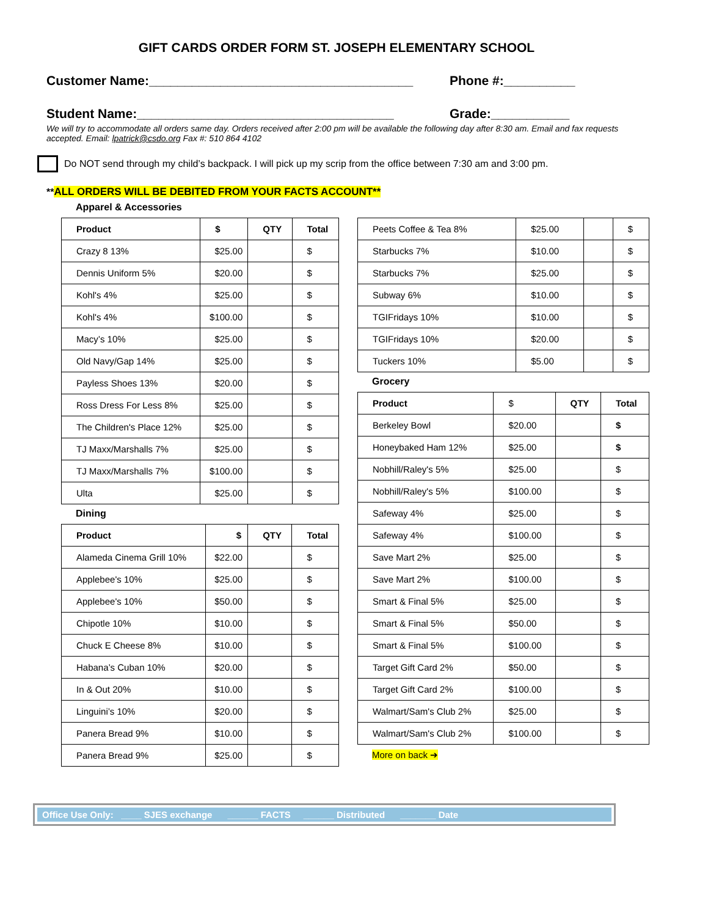GIFT CARDS ORDER FORM ST. JOSEPH ELEMENTARY SCHOOL
Customer Name:_____________________________________ Phone #:__________
Student Name:____________________________________ Grade:___________
We will try to accommodate all orders same day. Orders received after 2:00 pm will be available the following day after 8:30 am. Email and fax requests accepted. Email: lpatrick@csdo.org Fax #: 510 864 4102
Do NOT send through my child’s backpack. I will pick up my scrip from the office between 7:30 am and 3:00 pm.
**ALL ORDERS WILL BE DEBITED FROM YOUR FACTS ACCOUNT**
Apparel & Accessories
| Product | $ | QTY | Total |
| --- | --- | --- | --- |
| Crazy 8 13% | $25.00 | | $ |
| Dennis Uniform 5% | $20.00 | | $ |
| Kohl's 4% | $25.00 | | $ |
| Kohl's 4% | $100.00 | | $ |
| Macy’s 10% | $25.00 | | $ |
| Old Navy/Gap 14% | $25.00 | | $ |
| Payless Shoes 13% | $20.00 | | $ |
| Ross Dress For Less 8% | $25.00 | | $ |
| The Children's Place 12% | $25.00 | | $ |
| TJ Maxx/Marshalls 7% | $25.00 | | $ |
| TJ Maxx/Marshalls 7% | $100.00 | | $ |
| Ulta | $25.00 | | $ |
Dining
| Product | $ | QTY | Total |
| --- | --- | --- | --- |
| Alameda Cinema Grill 10% | $22.00 | | $ |
| Applebee's 10% | $25.00 | | $ |
| Applebee's 10% | $50.00 | | $ |
| Chipotle 10% | $10.00 | | $ |
| Chuck E Cheese 8% | $10.00 | | $ |
| Habana’s Cuban 10% | $20.00 | | $ |
| In & Out 20% | $10.00 | | $ |
| Linguini’s 10% | $20.00 | | $ |
| Panera Bread 9% | $10.00 | | $ |
| Panera Bread 9% | $25.00 | | $ |
| Peets Coffee & Tea 8% | $25.00 | | $ |
| Starbucks 7% | $10.00 | | $ |
| Starbucks 7% | $25.00 | | $ |
| Subway 6% | $10.00 | | $ |
| TGIFridays 10% | $10.00 | | $ |
| TGIFridays 10% | $20.00 | | $ |
| Tuckers 10% | $5.00 | | $ |
Grocery
| Product | $ | QTY | Total |
| Berkeley Bowl | $20.00 | | $ |
| Honeybaked Ham 12% | $25.00 | | $ |
| Nobhill/Raley's 5% | $25.00 | | $ |
| Nobhill/Raley's 5% | $100.00 | | $ |
| Safeway 4% | $25.00 | | $ |
| Safeway 4% | $100.00 | | $ |
| Save Mart 2% | $25.00 | | $ |
| Save Mart 2% | $100.00 | | $ |
| Smart & Final 5% | $25.00 | | $ |
| Smart & Final 5% | $50.00 | | $ |
| Smart & Final 5% | $100.00 | | $ |
| Target Gift Card 2% | $50.00 | | $ |
| Target Gift Card 2% | $100.00 | | $ |
| Walmart/Sam's Club 2% | $25.00 | | $ |
| Walmart/Sam's Club 2% | $100.00 | | $ |
More on back ➔
Office Use Only: ____ SJES exchange ______ FACTS ______ Distributed _______ Date